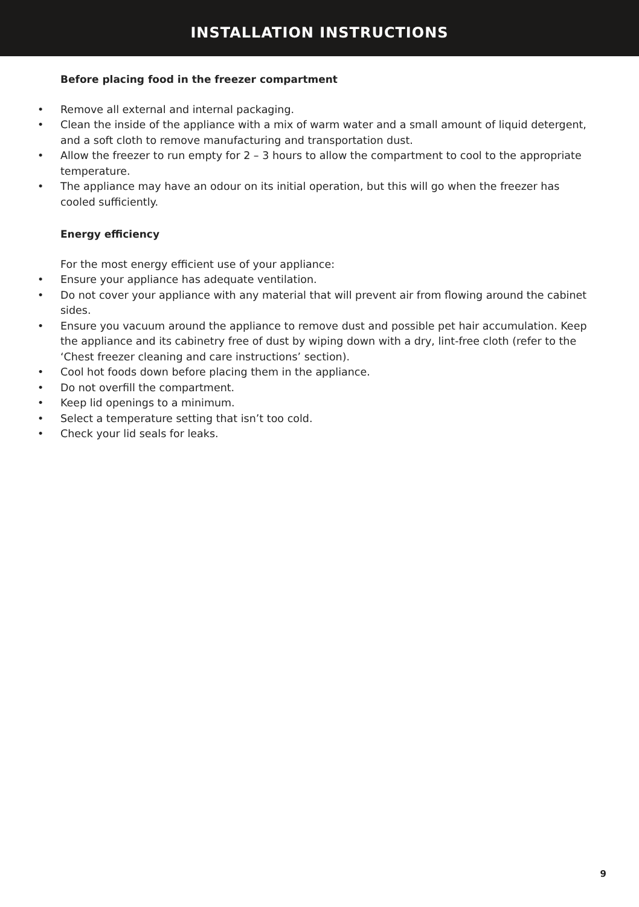INSTALLATION INSTRUCTIONS
Before placing food in the freezer compartment
• Remove all external and internal packaging.
• Clean the inside of the appliance with a mix of warm water and a small amount of liquid detergent, and a soft cloth to remove manufacturing and transportation dust.
• Allow the freezer to run empty for 2 – 3 hours to allow the compartment to cool to the appropriate temperature.
• The appliance may have an odour on its initial operation, but this will go when the freezer has cooled sufficiently.
Energy efficiency
For the most energy efficient use of your appliance:
• Ensure your appliance has adequate ventilation.
• Do not cover your appliance with any material that will prevent air from flowing around the cabinet sides.
• Ensure you vacuum around the appliance to remove dust and possible pet hair accumulation. Keep the appliance and its cabinetry free of dust by wiping down with a dry, lint-free cloth (refer to the ‘Chest freezer cleaning and care instructions’ section).
• Cool hot foods down before placing them in the appliance.
• Do not overfill the compartment.
• Keep lid openings to a minimum.
• Select a temperature setting that isn’t too cold.
• Check your lid seals for leaks.
9